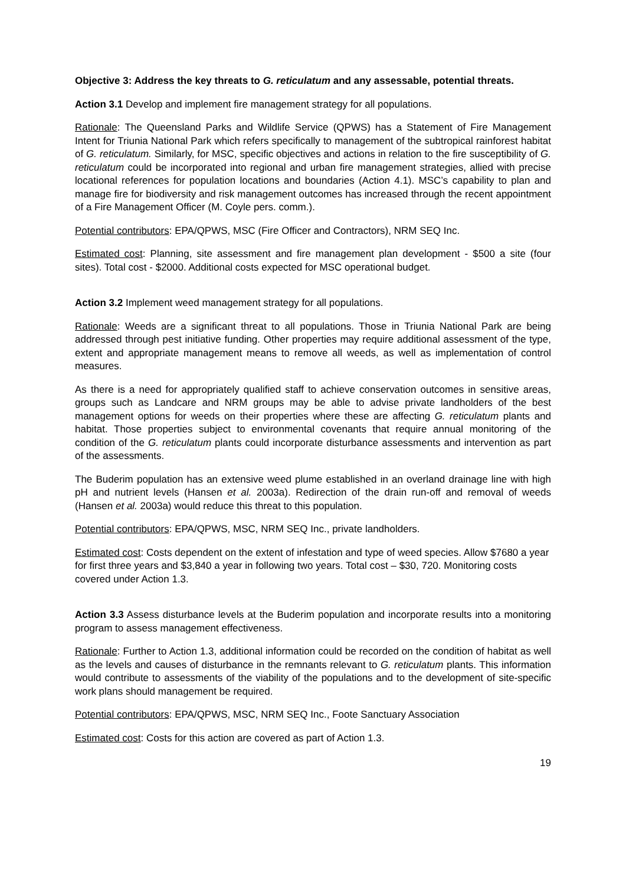Objective 3: Address the key threats to G. reticulatum and any assessable, potential threats.
Action 3.1 Develop and implement fire management strategy for all populations.
Rationale: The Queensland Parks and Wildlife Service (QPWS) has a Statement of Fire Management Intent for Triunia National Park which refers specifically to management of the subtropical rainforest habitat of G. reticulatum. Similarly, for MSC, specific objectives and actions in relation to the fire susceptibility of G. reticulatum could be incorporated into regional and urban fire management strategies, allied with precise locational references for population locations and boundaries (Action 4.1). MSC’s capability to plan and manage fire for biodiversity and risk management outcomes has increased through the recent appointment of a Fire Management Officer (M. Coyle pers. comm.).
Potential contributors: EPA/QPWS, MSC (Fire Officer and Contractors), NRM SEQ Inc.
Estimated cost: Planning, site assessment and fire management plan development - $500 a site (four sites). Total cost - $2000. Additional costs expected for MSC operational budget.
Action 3.2 Implement weed management strategy for all populations.
Rationale: Weeds are a significant threat to all populations. Those in Triunia National Park are being addressed through pest initiative funding. Other properties may require additional assessment of the type, extent and appropriate management means to remove all weeds, as well as implementation of control measures.
As there is a need for appropriately qualified staff to achieve conservation outcomes in sensitive areas, groups such as Landcare and NRM groups may be able to advise private landholders of the best management options for weeds on their properties where these are affecting G. reticulatum plants and habitat. Those properties subject to environmental covenants that require annual monitoring of the condition of the G. reticulatum plants could incorporate disturbance assessments and intervention as part of the assessments.
The Buderim population has an extensive weed plume established in an overland drainage line with high pH and nutrient levels (Hansen et al. 2003a). Redirection of the drain run-off and removal of weeds (Hansen et al. 2003a) would reduce this threat to this population.
Potential contributors: EPA/QPWS, MSC, NRM SEQ Inc., private landholders.
Estimated cost: Costs dependent on the extent of infestation and type of weed species. Allow $7680 a year for first three years and $3,840 a year in following two years. Total cost – $30, 720. Monitoring costs covered under Action 1.3.
Action 3.3 Assess disturbance levels at the Buderim population and incorporate results into a monitoring program to assess management effectiveness.
Rationale: Further to Action 1.3, additional information could be recorded on the condition of habitat as well as the levels and causes of disturbance in the remnants relevant to G. reticulatum plants. This information would contribute to assessments of the viability of the populations and to the development of site-specific work plans should management be required.
Potential contributors: EPA/QPWS, MSC, NRM SEQ Inc., Foote Sanctuary Association
Estimated cost: Costs for this action are covered as part of Action 1.3.
19